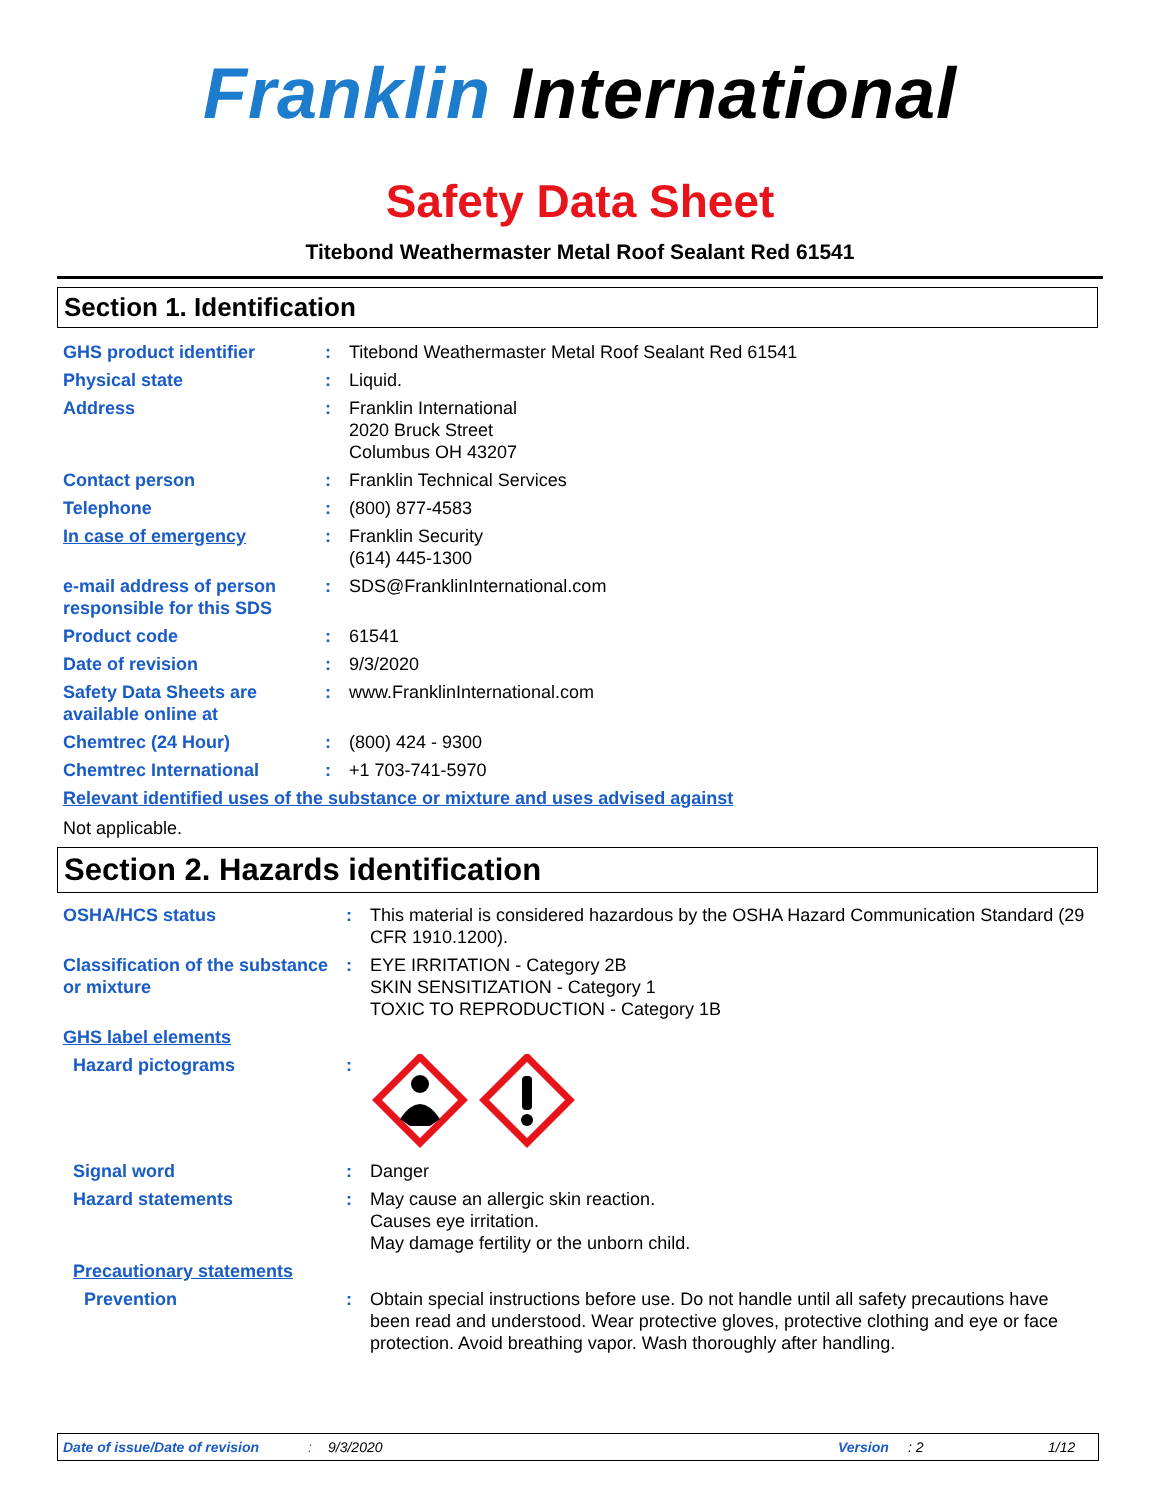Franklin International
Safety Data Sheet
Titebond Weathermaster Metal Roof Sealant Red 61541
Section 1. Identification
| GHS product identifier | : | Titebond Weathermaster Metal Roof Sealant Red 61541 |
| Physical state | : | Liquid. |
| Address | : | Franklin International 2020 Bruck Street Columbus OH 43207 |
| Contact person | : | Franklin Technical Services |
| Telephone | : | (800) 877-4583 |
| In case of emergency | : | Franklin Security (614) 445-1300 |
| e-mail address of person responsible for this SDS | : | SDS@FranklinInternational.com |
| Product code | : | 61541 |
| Date of revision | : | 9/3/2020 |
| Safety Data Sheets are available online at | : | www.FranklinInternational.com |
| Chemtrec (24 Hour) | : | (800) 424 - 9300 |
| Chemtrec International | : | +1 703-741-5970 |
| Relevant identified uses of the substance or mixture and uses advised against | | |
Not applicable.
Section 2. Hazards identification
| OSHA/HCS status | : | This material is considered hazardous by the OSHA Hazard Communication Standard (29 CFR 1910.1200). |
| Classification of the substance or mixture | : | EYE IRRITATION - Category 2B SKIN SENSITIZATION - Category 1 TOXIC TO REPRODUCTION - Category 1B |
| GHS label elements | | |
| Hazard pictograms | : | |
| Signal word | : | Danger |
| Hazard statements | : | May cause an allergic skin reaction. Causes eye irritation. May damage fertility or the unborn child. |
| Precautionary statements | | |
| Prevention | : | Obtain special instructions before use. Do not handle until all safety precautions have been read and understood. Wear protective gloves, protective clothing and eye or face protection. Avoid breathing vapor. Wash thoroughly after handling. |
Date of issue/Date of revision: 9/3/2020 Version: 2 1/12